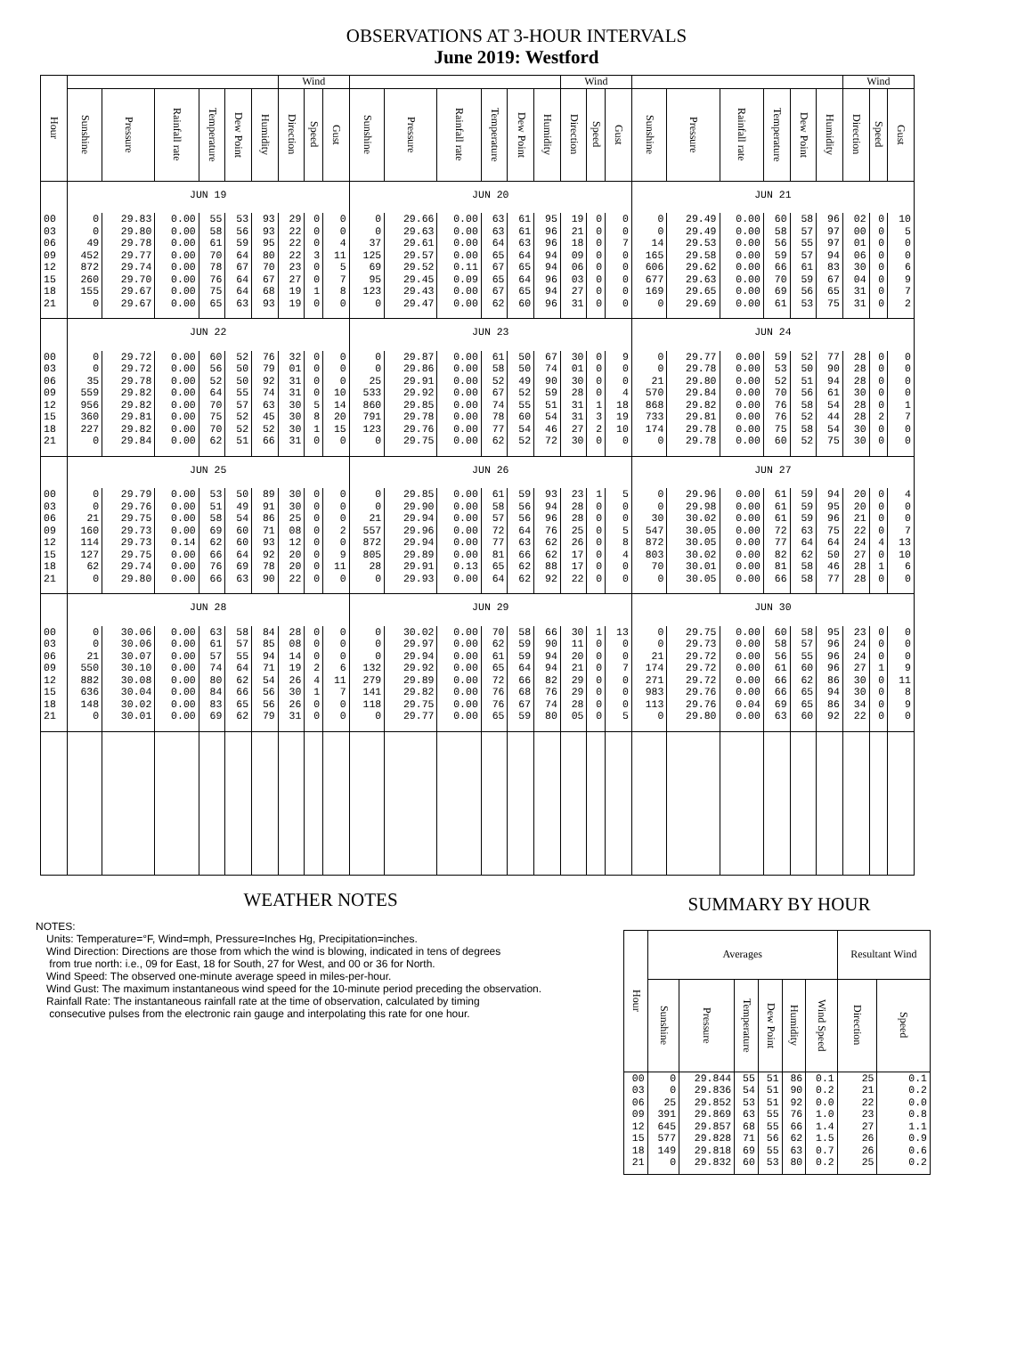OBSERVATIONS AT 3-HOUR INTERVALS
June 2019: Westford
| Hour | | | | | | | Wind | | | | | | | | | Wind | | | | | | | | | Wind | | |
| --- | --- | --- | --- | --- | --- | --- | --- | --- | --- | --- | --- | --- | --- | --- | --- | --- | --- | --- | --- | --- | --- | --- | --- | --- | --- | --- | --- |
| | Sunshine | Pressure | Rainfall rate | Temperature | Dew Point | Humidity | Direction | Speed | Gust | Sunshine | Pressure | Rainfall rate | Temperature | Dew Point | Humidity | Direction | Speed | Gust | Sunshine | Pressure | Rainfall rate | Temperature | Dew Point | Humidity | Direction | Speed | Gust |
| | JUN 19 | | | | | | | | | JUN 20 | | | | | | | | | JUN 21 | | | | | | | | |
| 00 | 0 | 29.83 | 0.00 | 55 | 53 | 93 | 29 | 0 | 0 | 0 | 29.66 | 0.00 | 63 | 61 | 95 | 19 | 0 | 0 | 0 | 29.49 | 0.00 | 60 | 58 | 96 | 02 | 0 | 10 |
| 03 | 0 | 29.80 | 0.00 | 58 | 56 | 93 | 22 | 0 | 0 | 0 | 29.63 | 0.00 | 63 | 61 | 96 | 21 | 0 | 0 | 0 | 29.49 | 0.00 | 58 | 57 | 97 | 00 | 0 | 5 |
| 06 | 49 | 29.78 | 0.00 | 61 | 59 | 95 | 22 | 0 | 4 | 37 | 29.61 | 0.00 | 64 | 63 | 96 | 18 | 0 | 7 | 14 | 29.53 | 0.00 | 56 | 55 | 97 | 01 | 0 | 0 |
| 09 | 452 | 29.77 | 0.00 | 70 | 64 | 80 | 22 | 3 | 11 | 125 | 29.57 | 0.00 | 65 | 64 | 94 | 09 | 0 | 0 | 165 | 29.58 | 0.00 | 59 | 57 | 94 | 06 | 0 | 0 |
| 12 | 872 | 29.74 | 0.00 | 78 | 67 | 70 | 23 | 0 | 5 | 69 | 29.52 | 0.11 | 67 | 65 | 94 | 06 | 0 | 0 | 606 | 29.62 | 0.00 | 66 | 61 | 83 | 30 | 0 | 6 |
| 15 | 260 | 29.70 | 0.00 | 76 | 64 | 67 | 27 | 0 | 7 | 95 | 29.45 | 0.09 | 65 | 64 | 96 | 03 | 0 | 0 | 677 | 29.63 | 0.00 | 70 | 59 | 67 | 04 | 0 | 9 |
| 18 | 155 | 29.67 | 0.00 | 75 | 64 | 68 | 19 | 1 | 8 | 123 | 29.43 | 0.00 | 67 | 65 | 94 | 27 | 0 | 0 | 169 | 29.65 | 0.00 | 69 | 56 | 65 | 31 | 0 | 7 |
| 21 | 0 | 29.67 | 0.00 | 65 | 63 | 93 | 19 | 0 | 0 | 0 | 29.47 | 0.00 | 62 | 60 | 96 | 31 | 0 | 0 | 0 | 29.69 | 0.00 | 61 | 53 | 75 | 31 | 0 | 2 |
| | JUN 22 | | | | | | | | | JUN 23 | | | | | | | | | JUN 24 | | | | | | | | |
| 00 | 0 | 29.72 | 0.00 | 60 | 52 | 76 | 32 | 0 | 0 | 0 | 29.87 | 0.00 | 61 | 50 | 67 | 30 | 0 | 9 | 0 | 29.77 | 0.00 | 59 | 52 | 77 | 28 | 0 | 0 |
| 03 | 0 | 29.72 | 0.00 | 56 | 50 | 79 | 01 | 0 | 0 | 0 | 29.86 | 0.00 | 58 | 50 | 74 | 01 | 0 | 0 | 0 | 29.78 | 0.00 | 53 | 50 | 90 | 28 | 0 | 0 |
| 06 | 35 | 29.78 | 0.00 | 52 | 50 | 92 | 31 | 0 | 0 | 25 | 29.91 | 0.00 | 52 | 49 | 90 | 30 | 0 | 0 | 21 | 29.80 | 0.00 | 52 | 51 | 94 | 28 | 0 | 0 |
| 09 | 559 | 29.82 | 0.00 | 64 | 55 | 74 | 31 | 0 | 10 | 533 | 29.92 | 0.00 | 67 | 52 | 59 | 28 | 0 | 4 | 570 | 29.84 | 0.00 | 70 | 56 | 61 | 30 | 0 | 0 |
| 12 | 956 | 29.82 | 0.00 | 70 | 57 | 63 | 30 | 5 | 14 | 860 | 29.85 | 0.00 | 74 | 55 | 51 | 31 | 1 | 18 | 868 | 29.82 | 0.00 | 76 | 58 | 54 | 28 | 0 | 1 |
| 15 | 360 | 29.81 | 0.00 | 75 | 52 | 45 | 30 | 8 | 20 | 791 | 29.78 | 0.00 | 78 | 60 | 54 | 31 | 3 | 19 | 733 | 29.81 | 0.00 | 76 | 52 | 44 | 28 | 2 | 7 |
| 18 | 227 | 29.82 | 0.00 | 70 | 52 | 52 | 30 | 1 | 15 | 123 | 29.76 | 0.00 | 77 | 54 | 46 | 27 | 2 | 10 | 174 | 29.78 | 0.00 | 75 | 58 | 54 | 30 | 0 | 0 |
| 21 | 0 | 29.84 | 0.00 | 62 | 51 | 66 | 31 | 0 | 0 | 0 | 29.75 | 0.00 | 62 | 52 | 72 | 30 | 0 | 0 | 0 | 29.78 | 0.00 | 60 | 52 | 75 | 30 | 0 | 0 |
| | JUN 25 | | | | | | | | | JUN 26 | | | | | | | | | JUN 27 | | | | | | | | |
| 00 | 0 | 29.79 | 0.00 | 53 | 50 | 89 | 30 | 0 | 0 | 0 | 29.85 | 0.00 | 61 | 59 | 93 | 23 | 1 | 5 | 0 | 29.96 | 0.00 | 61 | 59 | 94 | 20 | 0 | 4 |
| 03 | 0 | 29.76 | 0.00 | 51 | 49 | 91 | 30 | 0 | 0 | 0 | 29.90 | 0.00 | 58 | 56 | 94 | 28 | 0 | 0 | 0 | 29.98 | 0.00 | 61 | 59 | 95 | 20 | 0 | 0 |
| 06 | 21 | 29.75 | 0.00 | 58 | 54 | 86 | 25 | 0 | 0 | 21 | 29.94 | 0.00 | 57 | 56 | 96 | 28 | 0 | 0 | 30 | 30.02 | 0.00 | 61 | 59 | 96 | 21 | 0 | 0 |
| 09 | 160 | 29.73 | 0.00 | 69 | 60 | 71 | 08 | 0 | 2 | 557 | 29.96 | 0.00 | 72 | 64 | 76 | 25 | 0 | 5 | 547 | 30.05 | 0.00 | 72 | 63 | 75 | 22 | 0 | 7 |
| 12 | 114 | 29.73 | 0.14 | 62 | 60 | 93 | 12 | 0 | 0 | 872 | 29.94 | 0.00 | 77 | 63 | 62 | 26 | 0 | 8 | 872 | 30.05 | 0.00 | 77 | 64 | 64 | 24 | 4 | 13 |
| 15 | 127 | 29.75 | 0.00 | 66 | 64 | 92 | 20 | 0 | 9 | 805 | 29.89 | 0.00 | 81 | 66 | 62 | 17 | 0 | 4 | 803 | 30.02 | 0.00 | 82 | 62 | 50 | 27 | 0 | 10 |
| 18 | 62 | 29.74 | 0.00 | 76 | 69 | 78 | 20 | 0 | 11 | 28 | 29.91 | 0.13 | 65 | 62 | 88 | 17 | 0 | 0 | 70 | 30.01 | 0.00 | 81 | 58 | 46 | 28 | 1 | 6 |
| 21 | 0 | 29.80 | 0.00 | 66 | 63 | 90 | 22 | 0 | 0 | 0 | 29.93 | 0.00 | 64 | 62 | 92 | 22 | 0 | 0 | 0 | 30.05 | 0.00 | 66 | 58 | 77 | 28 | 0 | 0 |
| | JUN 28 | | | | | | | | | JUN 29 | | | | | | | | | JUN 30 | | | | | | | | |
| 00 | 0 | 30.06 | 0.00 | 63 | 58 | 84 | 28 | 0 | 0 | 0 | 30.02 | 0.00 | 70 | 58 | 66 | 30 | 1 | 13 | 0 | 29.75 | 0.00 | 60 | 58 | 95 | 23 | 0 | 0 |
| 03 | 0 | 30.06 | 0.00 | 61 | 57 | 85 | 08 | 0 | 0 | 0 | 29.97 | 0.00 | 62 | 59 | 90 | 11 | 0 | 0 | 0 | 29.73 | 0.00 | 58 | 57 | 96 | 24 | 0 | 0 |
| 06 | 21 | 30.07 | 0.00 | 57 | 55 | 94 | 14 | 0 | 0 | 0 | 29.94 | 0.00 | 61 | 59 | 94 | 20 | 0 | 0 | 21 | 29.72 | 0.00 | 56 | 55 | 96 | 24 | 0 | 0 |
| 09 | 550 | 30.10 | 0.00 | 74 | 64 | 71 | 19 | 2 | 6 | 132 | 29.92 | 0.00 | 65 | 64 | 94 | 21 | 0 | 7 | 174 | 29.72 | 0.00 | 61 | 60 | 96 | 27 | 1 | 9 |
| 12 | 882 | 30.08 | 0.00 | 80 | 62 | 54 | 26 | 4 | 11 | 279 | 29.89 | 0.00 | 72 | 66 | 82 | 29 | 0 | 0 | 271 | 29.72 | 0.00 | 66 | 62 | 86 | 30 | 0 | 11 |
| 15 | 636 | 30.04 | 0.00 | 84 | 66 | 56 | 30 | 1 | 7 | 141 | 29.82 | 0.00 | 76 | 68 | 76 | 29 | 0 | 0 | 983 | 29.76 | 0.00 | 66 | 65 | 94 | 30 | 0 | 8 |
| 18 | 148 | 30.02 | 0.00 | 83 | 65 | 56 | 26 | 0 | 0 | 118 | 29.75 | 0.00 | 76 | 67 | 74 | 28 | 0 | 0 | 113 | 29.76 | 0.04 | 69 | 65 | 86 | 34 | 0 | 9 |
| 21 | 0 | 30.01 | 0.00 | 69 | 62 | 79 | 31 | 0 | 0 | 0 | 29.77 | 0.00 | 65 | 59 | 80 | 05 | 0 | 5 | 0 | 29.80 | 0.00 | 63 | 60 | 92 | 22 | 0 | 0 |
WEATHER NOTES
NOTES:
Units: Temperature=°F, Wind=mph, Pressure=Inches Hg, Precipitation=inches.
Wind Direction: Directions are those from which the wind is blowing, indicated in tens of degrees
from true north: i.e., 09 for East, 18 for South, 27 for West, and 00 or 36 for North.
Wind Speed: The observed one-minute average speed in miles-per-hour.
Wind Gust: The maximum instantaneous wind speed for the 10-minute period preceding the observation.
Rainfall Rate: The instantaneous rainfall rate at the time of observation, calculated by timing
consecutive pulses from the electronic rain gauge and interpolating this rate for one hour.
SUMMARY BY HOUR
| Hour | Averages | | | | | | Resultant Wind | |
| --- | --- | --- | --- | --- | --- | --- | --- | --- |
| | Sunshine | Pressure | Temperature | Dew Point | Humidity | Wind Speed | Direction | Speed |
| 00 | 0 | 29.844 | 55 | 51 | 86 | 0.1 | 25 | 0.1 |
| 03 | 0 | 29.836 | 54 | 51 | 90 | 0.2 | 21 | 0.2 |
| 06 | 25 | 29.852 | 53 | 51 | 92 | 0.0 | 22 | 0.0 |
| 09 | 391 | 29.869 | 63 | 55 | 76 | 1.0 | 23 | 0.8 |
| 12 | 645 | 29.857 | 68 | 55 | 66 | 1.4 | 27 | 1.1 |
| 15 | 577 | 29.828 | 71 | 56 | 62 | 1.5 | 26 | 0.9 |
| 18 | 149 | 29.818 | 69 | 55 | 63 | 0.7 | 26 | 0.6 |
| 21 | 0 | 29.832 | 60 | 53 | 80 | 0.2 | 25 | 0.2 |